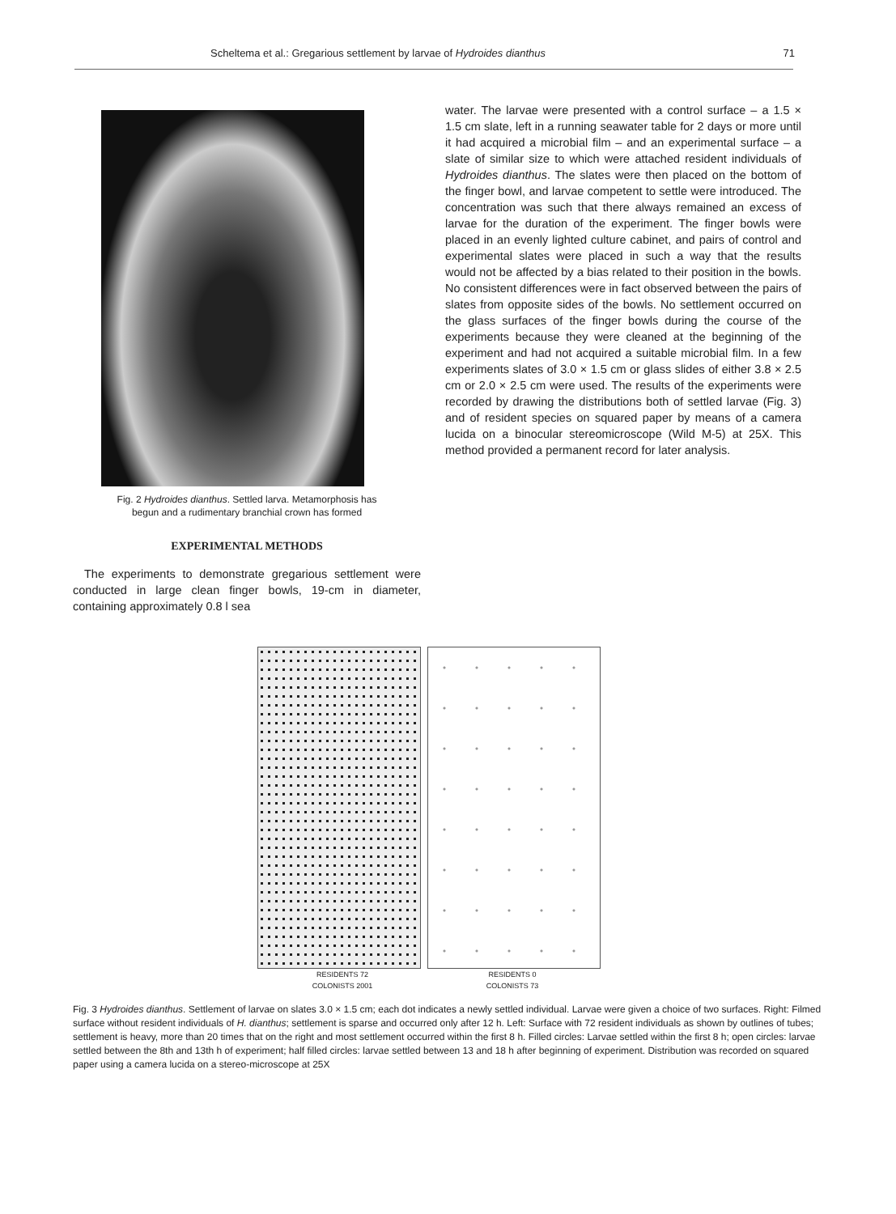Scheltema et al.: Gregarious settlement by larvae of Hydroides dianthus 71
Fig. 2 Hydroides dianthus. Settled larva. Metamorphosis has
begun and a rudimentary branchial crown has formed
EXPERIMENTAL METHODS
The experiments to demonstrate gregarious settlement were conducted in large clean finger bowls, 19-cm in diameter, containing approximately 0.8 l sea
water. The larvae were presented with a control surface – a 1.5 × 1.5 cm slate, left in a running seawater table for 2 days or more until it had acquired a microbial film – and an experimental surface – a slate of similar size to which were attached resident individuals of Hydroides dianthus. The slates were then placed on the bottom of the finger bowl, and larvae competent to settle were introduced. The concentration was such that there always remained an excess of larvae for the duration of the experiment. The finger bowls were placed in an evenly lighted culture cabinet, and pairs of control and experimental slates were placed in such a way that the results would not be affected by a bias related to their position in the bowls. No consistent differences were in fact observed between the pairs of slates from opposite sides of the bowls. No settlement occurred on the glass surfaces of the finger bowls during the course of the experiments because they were cleaned at the beginning of the experiment and had not acquired a suitable microbial film. In a few experiments slates of 3.0 × 1.5 cm or glass slides of either 3.8 × 2.5 cm or 2.0 × 2.5 cm were used. The results of the experiments were recorded by drawing the distributions both of settled larvae (Fig. 3) and of resident species on squared paper by means of a camera lucida on a binocular stereomicroscope (Wild M-5) at 25X. This method provided a permanent record for later analysis.
RESIDENTS 72
COLONISTS 2001
RESIDENTS 0
COLONISTS 73
Fig. 3 Hydroides dianthus. Settlement of larvae on slates 3.0 × 1.5 cm; each dot indicates a newly settled individual. Larvae were given a choice of two surfaces. Right: Filmed surface without resident individuals of H. dianthus; settlement is sparse and occurred only after 12 h. Left: Surface with 72 resident individuals as shown by outlines of tubes; settlement is heavy, more than 20 times that on the right and most settlement occurred within the first 8 h. Filled circles: Larvae settled within the first 8 h; open circles: larvae settled between the 8th and 13th h of experiment; half filled circles: larvae settled between 13 and 18 h after beginning of experiment. Distribution was recorded on squared paper using a camera lucida on a stereo-microscope at 25X